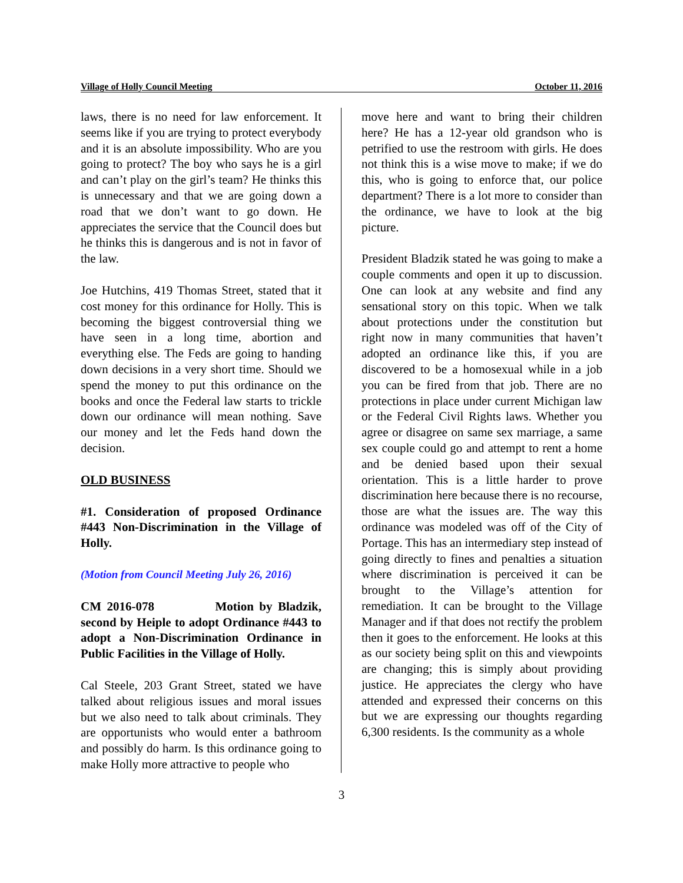Village of Holly Council Meeting October 11, 2016
laws, there is no need for law enforcement. It seems like if you are trying to protect everybody and it is an absolute impossibility. Who are you going to protect? The boy who says he is a girl and can’t play on the girl’s team? He thinks this is unnecessary and that we are going down a road that we don’t want to go down. He appreciates the service that the Council does but he thinks this is dangerous and is not in favor of the law.
Joe Hutchins, 419 Thomas Street, stated that it cost money for this ordinance for Holly. This is becoming the biggest controversial thing we have seen in a long time, abortion and everything else. The Feds are going to handing down decisions in a very short time. Should we spend the money to put this ordinance on the books and once the Federal law starts to trickle down our ordinance will mean nothing. Save our money and let the Feds hand down the decision.
OLD BUSINESS
#1. Consideration of proposed Ordinance #443 Non-Discrimination in the Village of Holly.
(Motion from Council Meeting July 26, 2016)
CM 2016-078 Motion by Bladzik, second by Heiple to adopt Ordinance #443 to adopt a Non-Discrimination Ordinance in Public Facilities in the Village of Holly.
Cal Steele, 203 Grant Street, stated we have talked about religious issues and moral issues but we also need to talk about criminals. They are opportunists who would enter a bathroom and possibly do harm. Is this ordinance going to make Holly more attractive to people who
move here and want to bring their children here? He has a 12-year old grandson who is petrified to use the restroom with girls. He does not think this is a wise move to make; if we do this, who is going to enforce that, our police department? There is a lot more to consider than the ordinance, we have to look at the big picture.
President Bladzik stated he was going to make a couple comments and open it up to discussion. One can look at any website and find any sensational story on this topic. When we talk about protections under the constitution but right now in many communities that haven’t adopted an ordinance like this, if you are discovered to be a homosexual while in a job you can be fired from that job. There are no protections in place under current Michigan law or the Federal Civil Rights laws. Whether you agree or disagree on same sex marriage, a same sex couple could go and attempt to rent a home and be denied based upon their sexual orientation. This is a little harder to prove discrimination here because there is no recourse, those are what the issues are. The way this ordinance was modeled was off of the City of Portage. This has an intermediary step instead of going directly to fines and penalties a situation where discrimination is perceived it can be brought to the Village’s attention for remediation. It can be brought to the Village Manager and if that does not rectify the problem then it goes to the enforcement. He looks at this as our society being split on this and viewpoints are changing; this is simply about providing justice. He appreciates the clergy who have attended and expressed their concerns on this but we are expressing our thoughts regarding 6,300 residents. Is the community as a whole
3